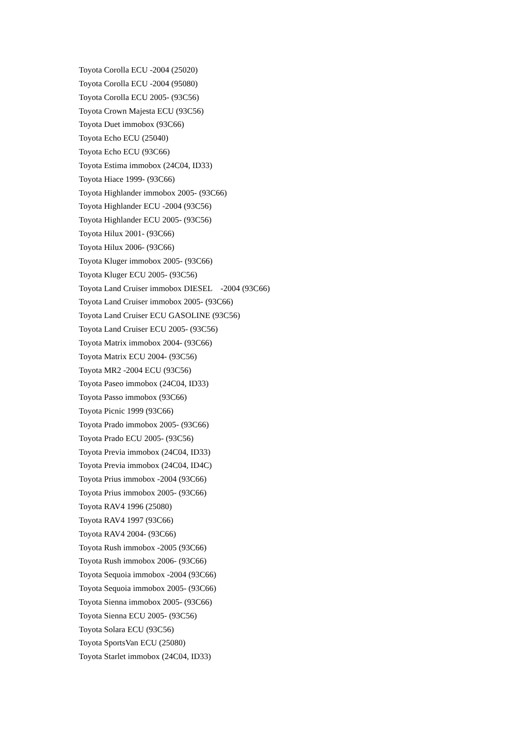Toyota Corolla ECU -2004 (25020)
Toyota Corolla ECU -2004 (95080)
Toyota Corolla ECU 2005- (93C56)
Toyota Crown Majesta ECU (93C56)
Toyota Duet immobox (93C66)
Toyota Echo ECU (25040)
Toyota Echo ECU (93C66)
Toyota Estima immobox (24C04, ID33)
Toyota Hiace 1999- (93C66)
Toyota Highlander immobox 2005- (93C66)
Toyota Highlander ECU -2004 (93C56)
Toyota Highlander ECU 2005- (93C56)
Toyota Hilux 2001- (93C66)
Toyota Hilux 2006- (93C66)
Toyota Kluger immobox 2005- (93C66)
Toyota Kluger ECU 2005- (93C56)
Toyota Land Cruiser immobox DIESEL -2004 (93C66)
Toyota Land Cruiser immobox 2005- (93C66)
Toyota Land Cruiser ECU GASOLINE (93C56)
Toyota Land Cruiser ECU 2005- (93C56)
Toyota Matrix immobox 2004- (93C66)
Toyota Matrix ECU 2004- (93C56)
Toyota MR2 -2004 ECU (93C56)
Toyota Paseo immobox (24C04, ID33)
Toyota Passo immobox (93C66)
Toyota Picnic 1999 (93C66)
Toyota Prado immobox 2005- (93C66)
Toyota Prado ECU 2005- (93C56)
Toyota Previa immobox (24C04, ID33)
Toyota Previa immobox (24C04, ID4C)
Toyota Prius immobox -2004 (93C66)
Toyota Prius immobox 2005- (93C66)
Toyota RAV4 1996 (25080)
Toyota RAV4 1997 (93C66)
Toyota RAV4 2004- (93C66)
Toyota Rush immobox -2005 (93C66)
Toyota Rush immobox 2006- (93C66)
Toyota Sequoia immobox -2004 (93C66)
Toyota Sequoia immobox 2005- (93C66)
Toyota Sienna immobox 2005- (93C66)
Toyota Sienna ECU 2005- (93C56)
Toyota Solara ECU (93C56)
Toyota SportsVan ECU (25080)
Toyota Starlet immobox (24C04, ID33)